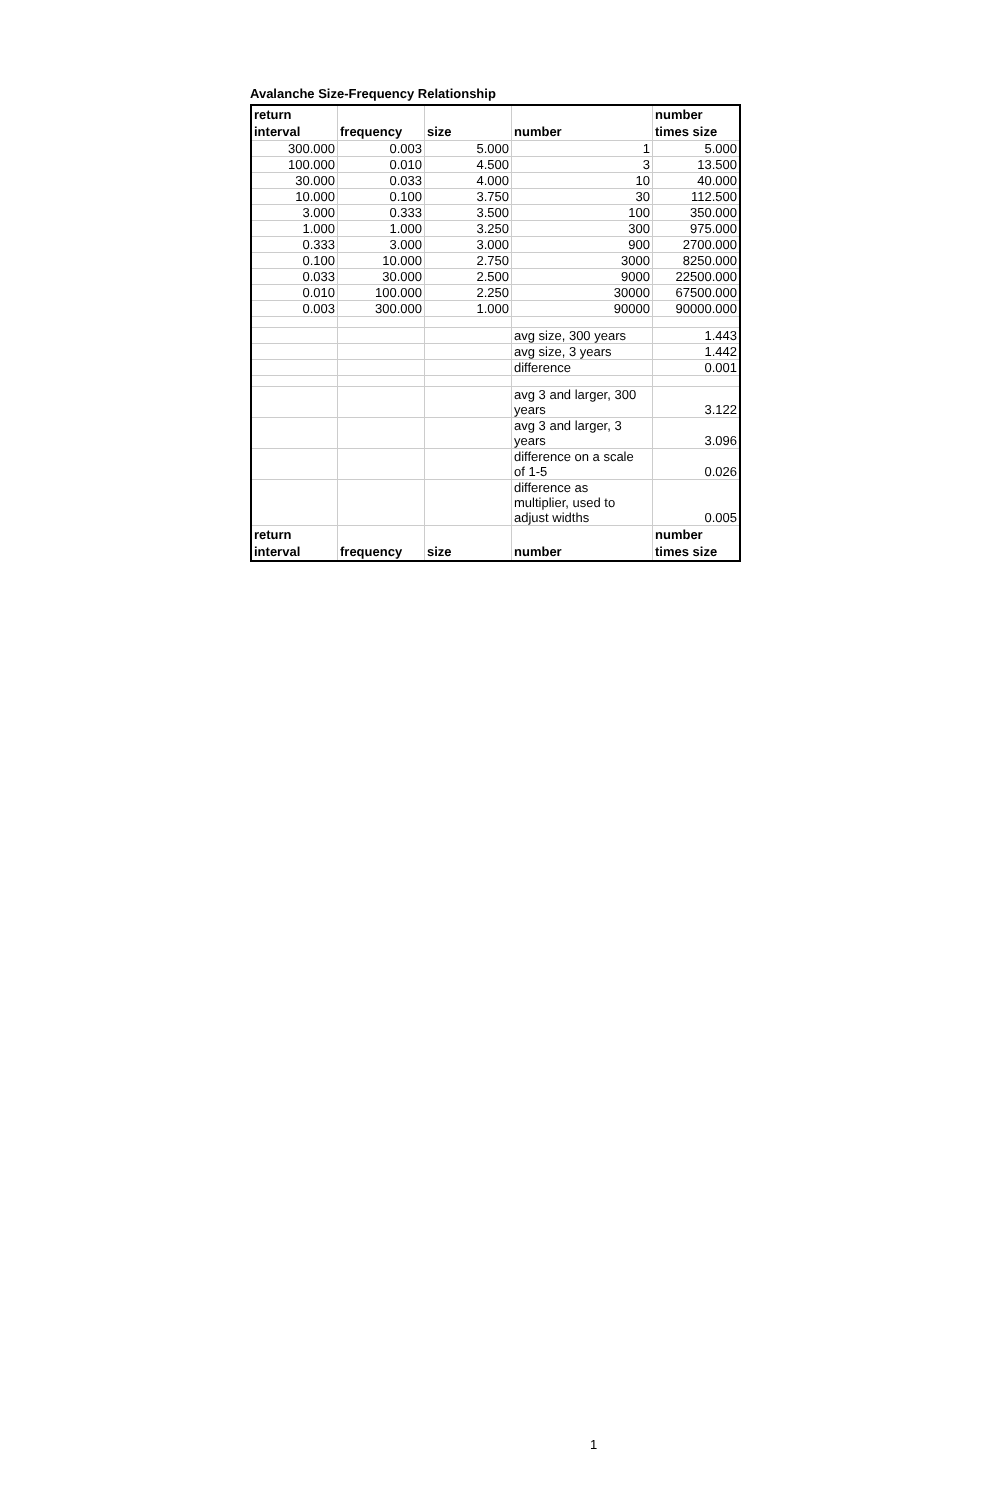Avalanche Size-Frequency Relationship
| return interval | frequency | size | number | number times size |
| --- | --- | --- | --- | --- |
| 300.000 | 0.003 | 5.000 | 1 | 5.000 |
| 100.000 | 0.010 | 4.500 | 3 | 13.500 |
| 30.000 | 0.033 | 4.000 | 10 | 40.000 |
| 10.000 | 0.100 | 3.750 | 30 | 112.500 |
| 3.000 | 0.333 | 3.500 | 100 | 350.000 |
| 1.000 | 1.000 | 3.250 | 300 | 975.000 |
| 0.333 | 3.000 | 3.000 | 900 | 2700.000 |
| 0.100 | 10.000 | 2.750 | 3000 | 8250.000 |
| 0.033 | 30.000 | 2.500 | 9000 | 22500.000 |
| 0.010 | 100.000 | 2.250 | 30000 | 67500.000 |
| 0.003 | 300.000 | 1.000 | 90000 | 90000.000 |
| | | | avg size, 300 years | 1.443 |
| | | | avg size, 3 years | 1.442 |
| | | | difference | 0.001 |
| | | | avg 3 and larger, 300 years | 3.122 |
| | | | avg 3 and larger, 3 years | 3.096 |
| | | | difference on a scale of 1-5 | 0.026 |
| | | | difference as multiplier, used to adjust widths | 0.005 |
| return interval | frequency | size | number | number times size |
1